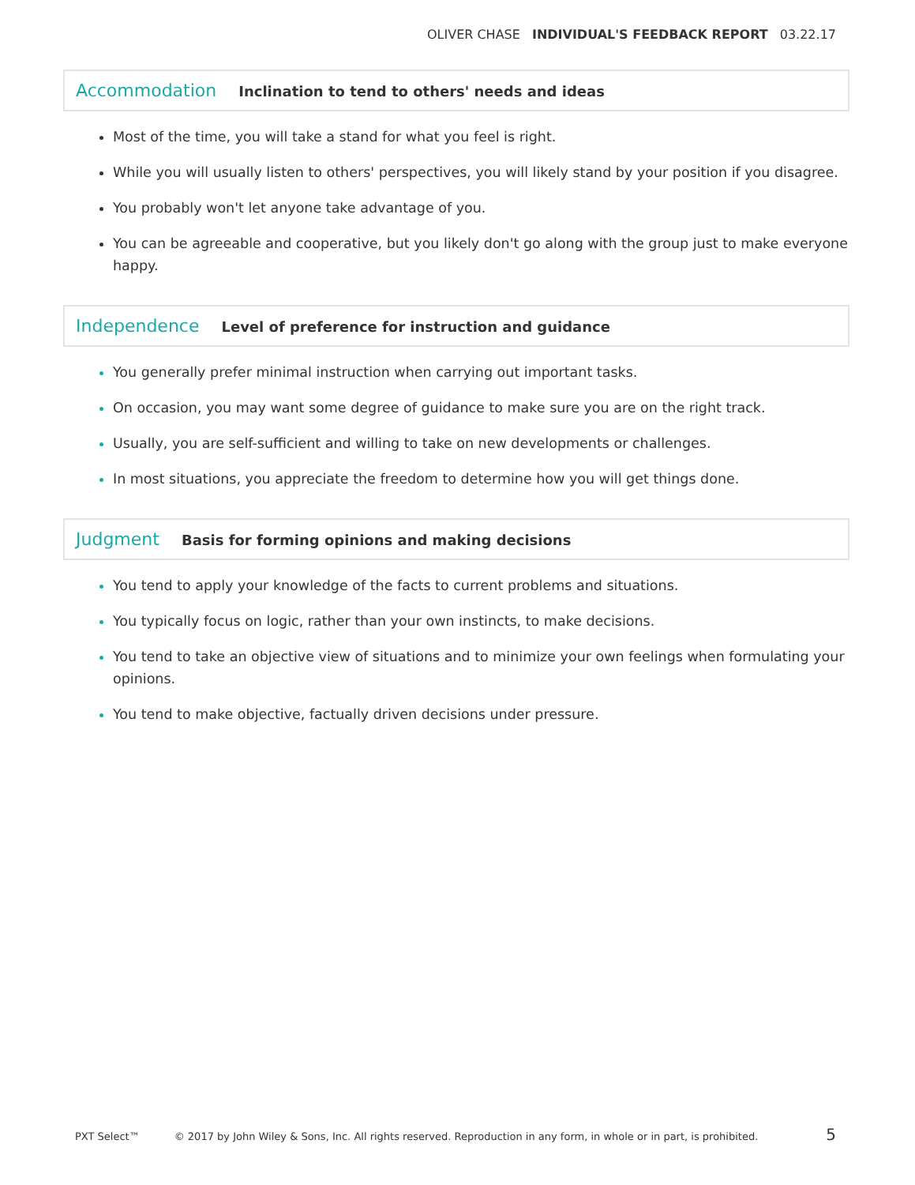OLIVER CHASE INDIVIDUAL'S FEEDBACK REPORT 03.22.17
Accommodation
Inclination to tend to others' needs and ideas
Most of the time, you will take a stand for what you feel is right.
While you will usually listen to others' perspectives, you will likely stand by your position if you disagree.
You probably won't let anyone take advantage of you.
You can be agreeable and cooperative, but you likely don't go along with the group just to make everyone happy.
Independence
Level of preference for instruction and guidance
You generally prefer minimal instruction when carrying out important tasks.
On occasion, you may want some degree of guidance to make sure you are on the right track.
Usually, you are self-sufficient and willing to take on new developments or challenges.
In most situations, you appreciate the freedom to determine how you will get things done.
Judgment
Basis for forming opinions and making decisions
You tend to apply your knowledge of the facts to current problems and situations.
You typically focus on logic, rather than your own instincts, to make decisions.
You tend to take an objective view of situations and to minimize your own feelings when formulating your opinions.
You tend to make objective, factually driven decisions under pressure.
PXT Select™ © 2017 by John Wiley & Sons, Inc. All rights reserved. Reproduction in any form, in whole or in part, is prohibited. 5